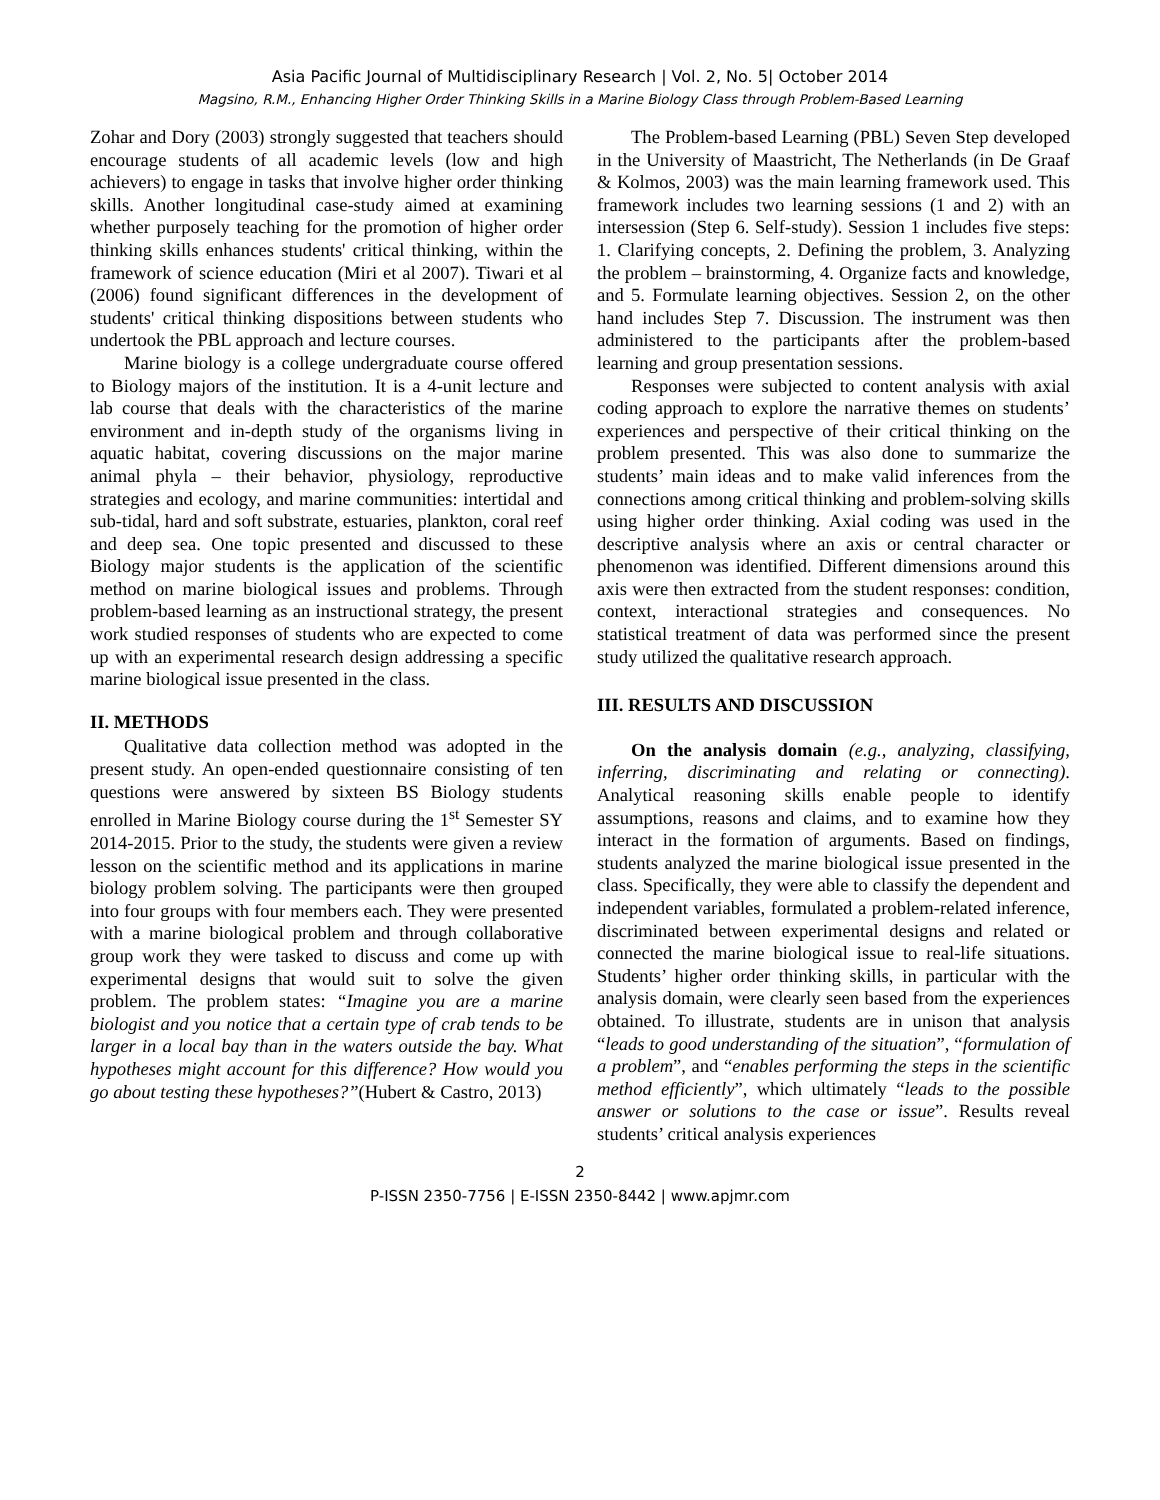Asia Pacific Journal of Multidisciplinary Research | Vol. 2, No. 5| October 2014
Magsino, R.M., Enhancing Higher Order Thinking Skills in a Marine Biology Class through Problem-Based Learning
Zohar and Dory (2003) strongly suggested that teachers should encourage students of all academic levels (low and high achievers) to engage in tasks that involve higher order thinking skills. Another longitudinal case-study aimed at examining whether purposely teaching for the promotion of higher order thinking skills enhances students' critical thinking, within the framework of science education (Miri et al 2007). Tiwari et al (2006) found significant differences in the development of students' critical thinking dispositions between students who undertook the PBL approach and lecture courses.
Marine biology is a college undergraduate course offered to Biology majors of the institution. It is a 4-unit lecture and lab course that deals with the characteristics of the marine environment and in-depth study of the organisms living in aquatic habitat, covering discussions on the major marine animal phyla – their behavior, physiology, reproductive strategies and ecology, and marine communities: intertidal and sub-tidal, hard and soft substrate, estuaries, plankton, coral reef and deep sea. One topic presented and discussed to these Biology major students is the application of the scientific method on marine biological issues and problems. Through problem-based learning as an instructional strategy, the present work studied responses of students who are expected to come up with an experimental research design addressing a specific marine biological issue presented in the class.
II. METHODS
Qualitative data collection method was adopted in the present study. An open-ended questionnaire consisting of ten questions were answered by sixteen BS Biology students enrolled in Marine Biology course during the 1<sup>st</sup> Semester SY 2014-2015. Prior to the study, the students were given a review lesson on the scientific method and its applications in marine biology problem solving. The participants were then grouped into four groups with four members each. They were presented with a marine biological problem and through collaborative group work they were tasked to discuss and come up with experimental designs that would suit to solve the given problem. The problem states: “Imagine you are a marine biologist and you notice that a certain type of crab tends to be larger in a local bay than in the waters outside the bay. What hypotheses might account for this difference? How would you go about testing these hypotheses?”(Hubert & Castro, 2013)
The Problem-based Learning (PBL) Seven Step developed in the University of Maastricht, The Netherlands (in De Graaf & Kolmos, 2003) was the main learning framework used. This framework includes two learning sessions (1 and 2) with an intersession (Step 6. Self-study). Session 1 includes five steps: 1. Clarifying concepts, 2. Defining the problem, 3. Analyzing the problem – brainstorming, 4. Organize facts and knowledge, and 5. Formulate learning objectives. Session 2, on the other hand includes Step 7. Discussion. The instrument was then administered to the participants after the problem-based learning and group presentation sessions.
Responses were subjected to content analysis with axial coding approach to explore the narrative themes on students’ experiences and perspective of their critical thinking on the problem presented. This was also done to summarize the students’ main ideas and to make valid inferences from the connections among critical thinking and problem-solving skills using higher order thinking. Axial coding was used in the descriptive analysis where an axis or central character or phenomenon was identified. Different dimensions around this axis were then extracted from the student responses: condition, context, interactional strategies and consequences. No statistical treatment of data was performed since the present study utilized the qualitative research approach.
III. RESULTS AND DISCUSSION
On the analysis domain (e.g., analyzing, classifying, inferring, discriminating and relating or connecting). Analytical reasoning skills enable people to identify assumptions, reasons and claims, and to examine how they interact in the formation of arguments. Based on findings, students analyzed the marine biological issue presented in the class. Specifically, they were able to classify the dependent and independent variables, formulated a problem-related inference, discriminated between experimental designs and related or connected the marine biological issue to real-life situations. Students’ higher order thinking skills, in particular with the analysis domain, were clearly seen based from the experiences obtained. To illustrate, students are in unison that analysis “leads to good understanding of the situation”, “formulation of a problem”, and “enables performing the steps in the scientific method efficiently”, which ultimately “leads to the possible answer or solutions to the case or issue”. Results reveal students’ critical analysis experiences
2
P-ISSN 2350-7756 | E-ISSN 2350-8442 | www.apjmr.com